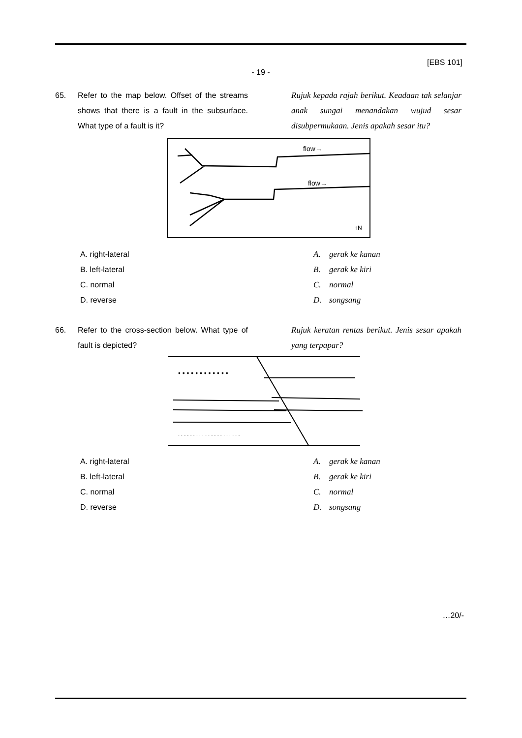[EBS 101]
- 19 -
65. Refer to the map below. Offset of the streams shows that there is a fault in the subsurface. What type of a fault is it?
Rujuk kepada rajah berikut. Keadaan tak selanjar anak sungai menandakan wujud sesar disubpermukaan. Jenis apakah sesar itu?
flow→
flow→
↑N
A. right-lateral
B. left-lateral
C. normal
D. reverse
A. gerak ke kanan
B. gerak ke kiri
C. normal
D. songsang
66. Refer to the cross-section below. What type of fault is depicted?
Rujuk keratan rentas berikut. Jenis sesar apakah yang terpapar?
• • • • • • • • • • • •
· · · · · · · · · · · · · · · · · · · · ·
A. right-lateral
B. left-lateral
C. normal
D. reverse
A. gerak ke kanan
B. gerak ke kiri
C. normal
D. songsang
…20/-